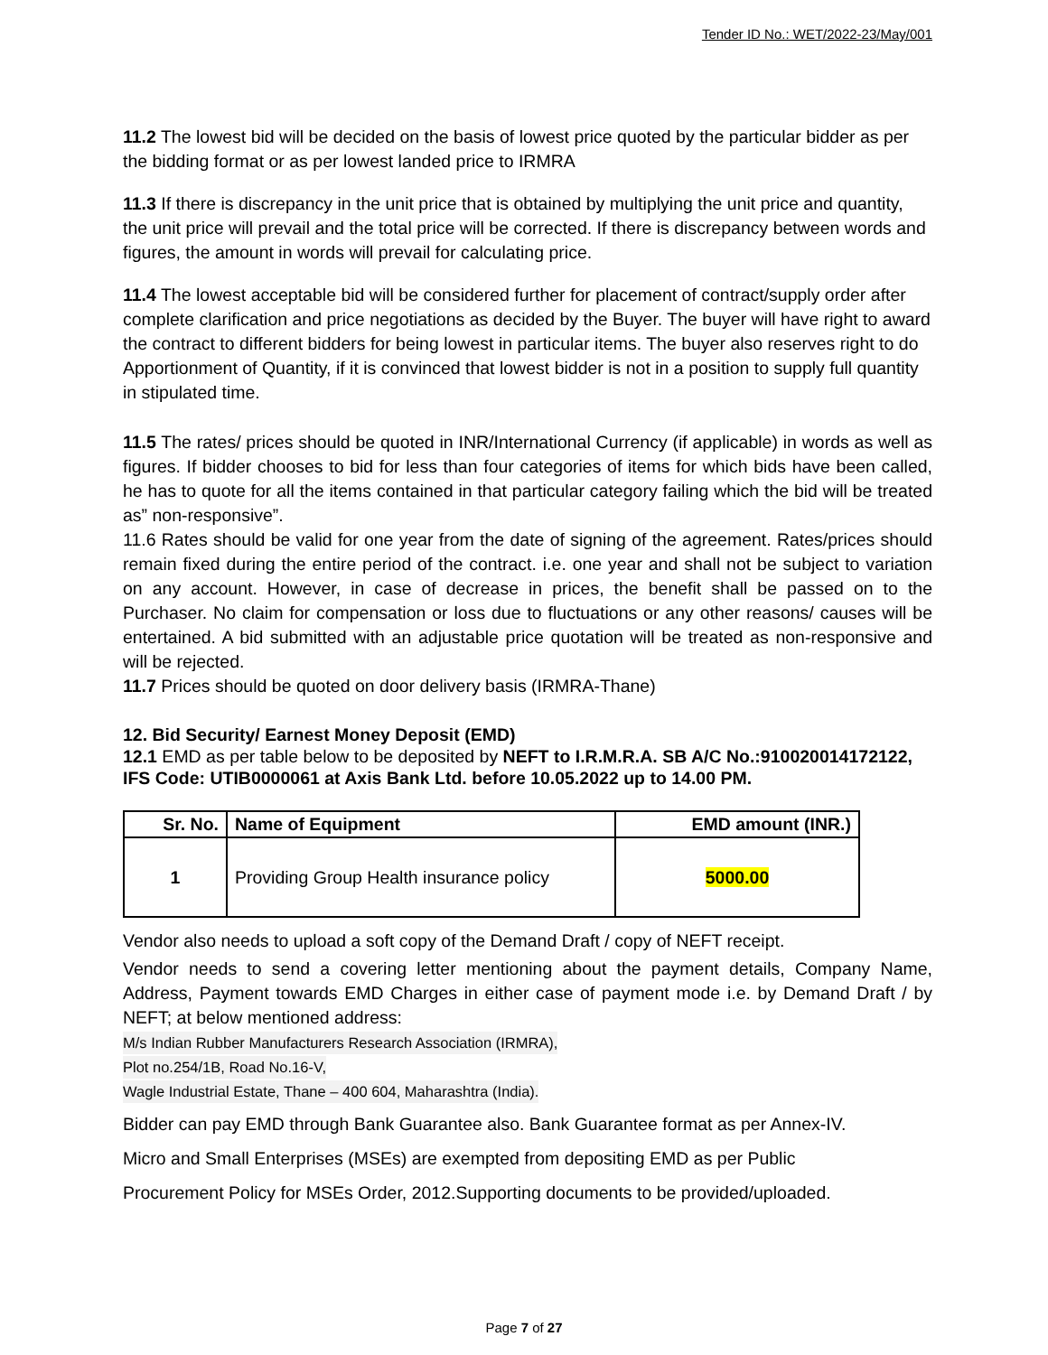Tender ID No.: WET/2022-23/May/001
11.2 The lowest bid will be decided on the basis of lowest price quoted by the particular bidder as per the bidding format or as per lowest landed price to IRMRA
11.3 If there is discrepancy in the unit price that is obtained by multiplying the unit price and quantity, the unit price will prevail and the total price will be corrected. If there is discrepancy between words and figures, the amount in words will prevail for calculating price.
11.4 The lowest acceptable bid will be considered further for placement of contract/supply order after complete clarification and price negotiations as decided by the Buyer. The buyer will have right to award the contract to different bidders for being lowest in particular items. The buyer also reserves right to do Apportionment of Quantity, if it is convinced that lowest bidder is not in a position to supply full quantity in stipulated time.
11.5 The rates/ prices should be quoted in INR/International Currency (if applicable) in words as well as figures. If bidder chooses to bid for less than four categories of items for which bids have been called, he has to quote for all the items contained in that particular category failing which the bid will be treated as” non-responsive”.
11.6 Rates should be valid for one year from the date of signing of the agreement. Rates/prices should remain fixed during the entire period of the contract. i.e. one year and shall not be subject to variation on any account. However, in case of decrease in prices, the benefit shall be passed on to the Purchaser. No claim for compensation or loss due to fluctuations or any other reasons/ causes will be entertained. A bid submitted with an adjustable price quotation will be treated as non-responsive and will be rejected.
11.7 Prices should be quoted on door delivery basis (IRMRA-Thane)
12. Bid Security/ Earnest Money Deposit (EMD)
12.1 EMD as per table below to be deposited by NEFT to I.R.M.R.A. SB A/C No.:910020014172122, IFS Code: UTIB0000061 at Axis Bank Ltd. before 10.05.2022 up to 14.00 PM.
| Sr. No. | Name of Equipment | EMD amount (INR.) |
| --- | --- | --- |
| 1 | Providing Group Health insurance policy | 5000.00 |
Vendor also needs to upload a soft copy of the Demand Draft / copy of NEFT receipt.
Vendor needs to send a covering letter mentioning about the payment details, Company Name, Address, Payment towards EMD Charges in either case of payment mode i.e. by Demand Draft / by NEFT; at below mentioned address:
M/s Indian Rubber Manufacturers Research Association (IRMRA),
Plot no.254/1B, Road No.16-V,
Wagle Industrial Estate, Thane – 400 604, Maharashtra (India).
Bidder can pay EMD through Bank Guarantee also. Bank Guarantee format as per Annex-IV.
Micro and Small Enterprises (MSEs) are exempted from depositing EMD as per Public
Procurement Policy for MSEs Order, 2012.Supporting documents to be provided/uploaded.
Page 7 of 27